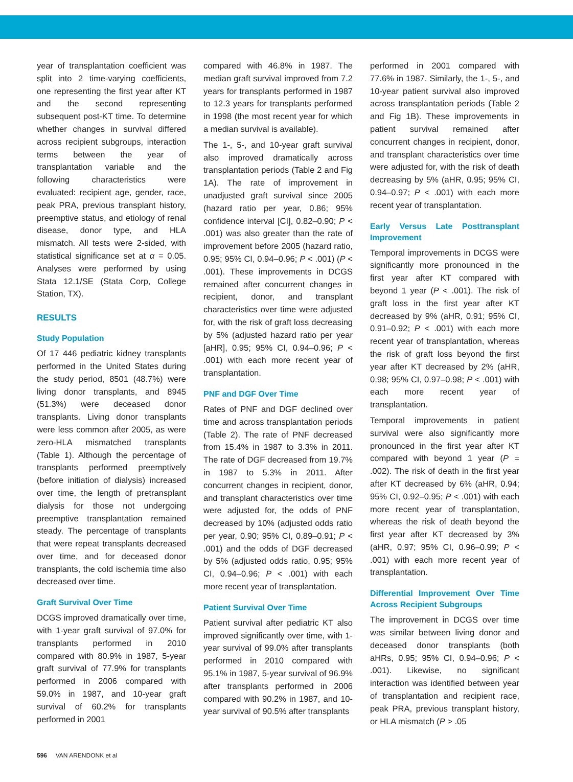year of transplantation coefficient was split into 2 time-varying coefficients, one representing the first year after KT and the second representing subsequent post-KT time. To determine whether changes in survival differed across recipient subgroups, interaction terms between the year of transplantation variable and the following characteristics were evaluated: recipient age, gender, race, peak PRA, previous transplant history, preemptive status, and etiology of renal disease, donor type, and HLA mismatch. All tests were 2-sided, with statistical significance set at α = 0.05. Analyses were performed by using Stata 12.1/SE (Stata Corp, College Station, TX).
RESULTS
Study Population
Of 17 446 pediatric kidney transplants performed in the United States during the study period, 8501 (48.7%) were living donor transplants, and 8945 (51.3%) were deceased donor transplants. Living donor transplants were less common after 2005, as were zero-HLA mismatched transplants (Table 1). Although the percentage of transplants performed preemptively (before initiation of dialysis) increased over time, the length of pretransplant dialysis for those not undergoing preemptive transplantation remained steady. The percentage of transplants that were repeat transplants decreased over time, and for deceased donor transplants, the cold ischemia time also decreased over time.
Graft Survival Over Time
DCGS improved dramatically over time, with 1-year graft survival of 97.0% for transplants performed in 2010 compared with 80.9% in 1987, 5-year graft survival of 77.9% for transplants performed in 2006 compared with 59.0% in 1987, and 10-year graft survival of 60.2% for transplants performed in 2001
compared with 46.8% in 1987. The median graft survival improved from 7.2 years for transplants performed in 1987 to 12.3 years for transplants performed in 1998 (the most recent year for which a median survival is available).
The 1-, 5-, and 10-year graft survival also improved dramatically across transplantation periods (Table 2 and Fig 1A). The rate of improvement in unadjusted graft survival since 2005 (hazard ratio per year, 0.86; 95% confidence interval [CI], 0.82–0.90; P < .001) was also greater than the rate of improvement before 2005 (hazard ratio, 0.95; 95% CI, 0.94–0.96; P < .001) (P < .001). These improvements in DCGS remained after concurrent changes in recipient, donor, and transplant characteristics over time were adjusted for, with the risk of graft loss decreasing by 5% (adjusted hazard ratio per year [aHR], 0.95; 95% CI, 0.94–0.96; P < .001) with each more recent year of transplantation.
PNF and DGF Over Time
Rates of PNF and DGF declined over time and across transplantation periods (Table 2). The rate of PNF decreased from 15.4% in 1987 to 3.3% in 2011. The rate of DGF decreased from 19.7% in 1987 to 5.3% in 2011. After concurrent changes in recipient, donor, and transplant characteristics over time were adjusted for, the odds of PNF decreased by 10% (adjusted odds ratio per year, 0.90; 95% CI, 0.89–0.91; P < .001) and the odds of DGF decreased by 5% (adjusted odds ratio, 0.95; 95% CI, 0.94–0.96; P < .001) with each more recent year of transplantation.
Patient Survival Over Time
Patient survival after pediatric KT also improved significantly over time, with 1-year survival of 99.0% after transplants performed in 2010 compared with 95.1% in 1987, 5-year survival of 96.9% after transplants performed in 2006 compared with 90.2% in 1987, and 10-year survival of 90.5% after transplants
performed in 2001 compared with 77.6% in 1987. Similarly, the 1-, 5-, and 10-year patient survival also improved across transplantation periods (Table 2 and Fig 1B). These improvements in patient survival remained after concurrent changes in recipient, donor, and transplant characteristics over time were adjusted for, with the risk of death decreasing by 5% (aHR, 0.95; 95% CI, 0.94–0.97; P < .001) with each more recent year of transplantation.
Early Versus Late Posttransplant Improvement
Temporal improvements in DCGS were significantly more pronounced in the first year after KT compared with beyond 1 year (P < .001). The risk of graft loss in the first year after KT decreased by 9% (aHR, 0.91; 95% CI, 0.91–0.92; P < .001) with each more recent year of transplantation, whereas the risk of graft loss beyond the first year after KT decreased by 2% (aHR, 0.98; 95% CI, 0.97–0.98; P < .001) with each more recent year of transplantation.
Temporal improvements in patient survival were also significantly more pronounced in the first year after KT compared with beyond 1 year (P = .002). The risk of death in the first year after KT decreased by 6% (aHR, 0.94; 95% CI, 0.92–0.95; P < .001) with each more recent year of transplantation, whereas the risk of death beyond the first year after KT decreased by 3% (aHR, 0.97; 95% CI, 0.96–0.99; P < .001) with each more recent year of transplantation.
Differential Improvement Over Time Across Recipient Subgroups
The improvement in DCGS over time was similar between living donor and deceased donor transplants (both aHRs, 0.95; 95% CI, 0.94–0.96; P < .001). Likewise, no significant interaction was identified between year of transplantation and recipient race, peak PRA, previous transplant history, or HLA mismatch (P > .05
596 VAN ARENDONK et al